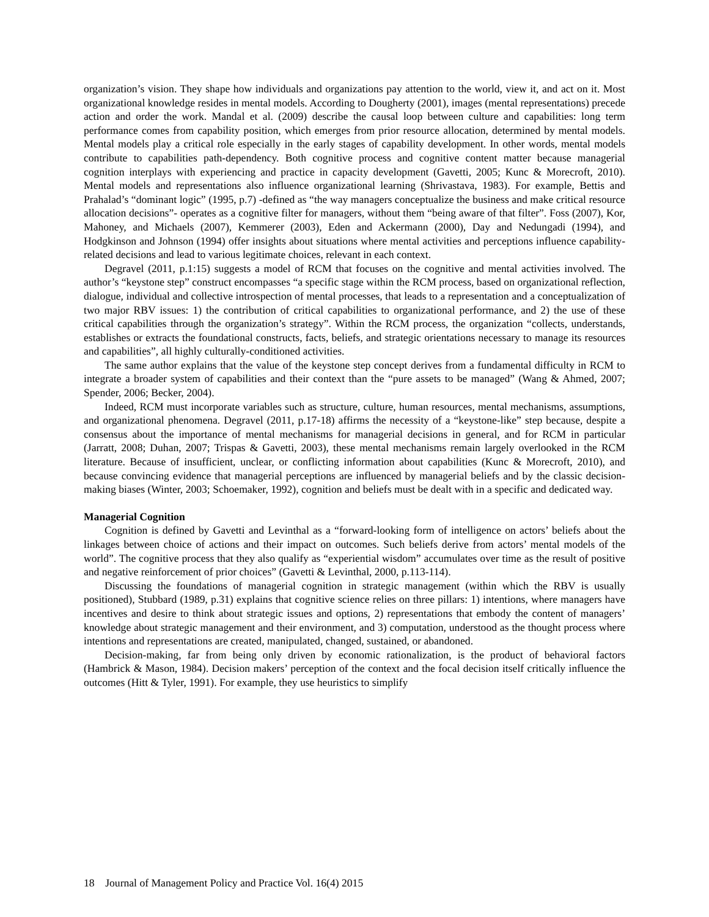organization’s vision. They shape how individuals and organizations pay attention to the world, view it, and act on it. Most organizational knowledge resides in mental models. According to Dougherty (2001), images (mental representations) precede action and order the work. Mandal et al. (2009) describe the causal loop between culture and capabilities: long term performance comes from capability position, which emerges from prior resource allocation, determined by mental models. Mental models play a critical role especially in the early stages of capability development. In other words, mental models contribute to capabilities path-dependency. Both cognitive process and cognitive content matter because managerial cognition interplays with experiencing and practice in capacity development (Gavetti, 2005; Kunc & Morecroft, 2010). Mental models and representations also influence organizational learning (Shrivastava, 1983). For example, Bettis and Prahalad’s “dominant logic” (1995, p.7) -defined as “the way managers conceptualize the business and make critical resource allocation decisions”- operates as a cognitive filter for managers, without them “being aware of that filter”. Foss (2007), Kor, Mahoney, and Michaels (2007), Kemmerer (2003), Eden and Ackermann (2000), Day and Nedungadi (1994), and Hodgkinson and Johnson (1994) offer insights about situations where mental activities and perceptions influence capability-related decisions and lead to various legitimate choices, relevant in each context.
Degravel (2011, p.1:15) suggests a model of RCM that focuses on the cognitive and mental activities involved. The author’s “keystone step” construct encompasses “a specific stage within the RCM process, based on organizational reflection, dialogue, individual and collective introspection of mental processes, that leads to a representation and a conceptualization of two major RBV issues: 1) the contribution of critical capabilities to organizational performance, and 2) the use of these critical capabilities through the organization’s strategy”. Within the RCM process, the organization “collects, understands, establishes or extracts the foundational constructs, facts, beliefs, and strategic orientations necessary to manage its resources and capabilities”, all highly culturally-conditioned activities.
The same author explains that the value of the keystone step concept derives from a fundamental difficulty in RCM to integrate a broader system of capabilities and their context than the “pure assets to be managed” (Wang & Ahmed, 2007; Spender, 2006; Becker, 2004).
Indeed, RCM must incorporate variables such as structure, culture, human resources, mental mechanisms, assumptions, and organizational phenomena. Degravel (2011, p.17-18) affirms the necessity of a “keystone-like” step because, despite a consensus about the importance of mental mechanisms for managerial decisions in general, and for RCM in particular (Jarratt, 2008; Duhan, 2007; Trispas & Gavetti, 2003), these mental mechanisms remain largely overlooked in the RCM literature. Because of insufficient, unclear, or conflicting information about capabilities (Kunc & Morecroft, 2010), and because convincing evidence that managerial perceptions are influenced by managerial beliefs and by the classic decision-making biases (Winter, 2003; Schoemaker, 1992), cognition and beliefs must be dealt with in a specific and dedicated way.
Managerial Cognition
Cognition is defined by Gavetti and Levinthal as a “forward-looking form of intelligence on actors’ beliefs about the linkages between choice of actions and their impact on outcomes. Such beliefs derive from actors’ mental models of the world”. The cognitive process that they also qualify as “experiential wisdom” accumulates over time as the result of positive and negative reinforcement of prior choices” (Gavetti & Levinthal, 2000, p.113-114).
Discussing the foundations of managerial cognition in strategic management (within which the RBV is usually positioned), Stubbard (1989, p.31) explains that cognitive science relies on three pillars: 1) intentions, where managers have incentives and desire to think about strategic issues and options, 2) representations that embody the content of managers’ knowledge about strategic management and their environment, and 3) computation, understood as the thought process where intentions and representations are created, manipulated, changed, sustained, or abandoned.
Decision-making, far from being only driven by economic rationalization, is the product of behavioral factors (Hambrick & Mason, 1984). Decision makers’ perception of the context and the focal decision itself critically influence the outcomes (Hitt & Tyler, 1991). For example, they use heuristics to simplify
18 Journal of Management Policy and Practice Vol. 16(4) 2015